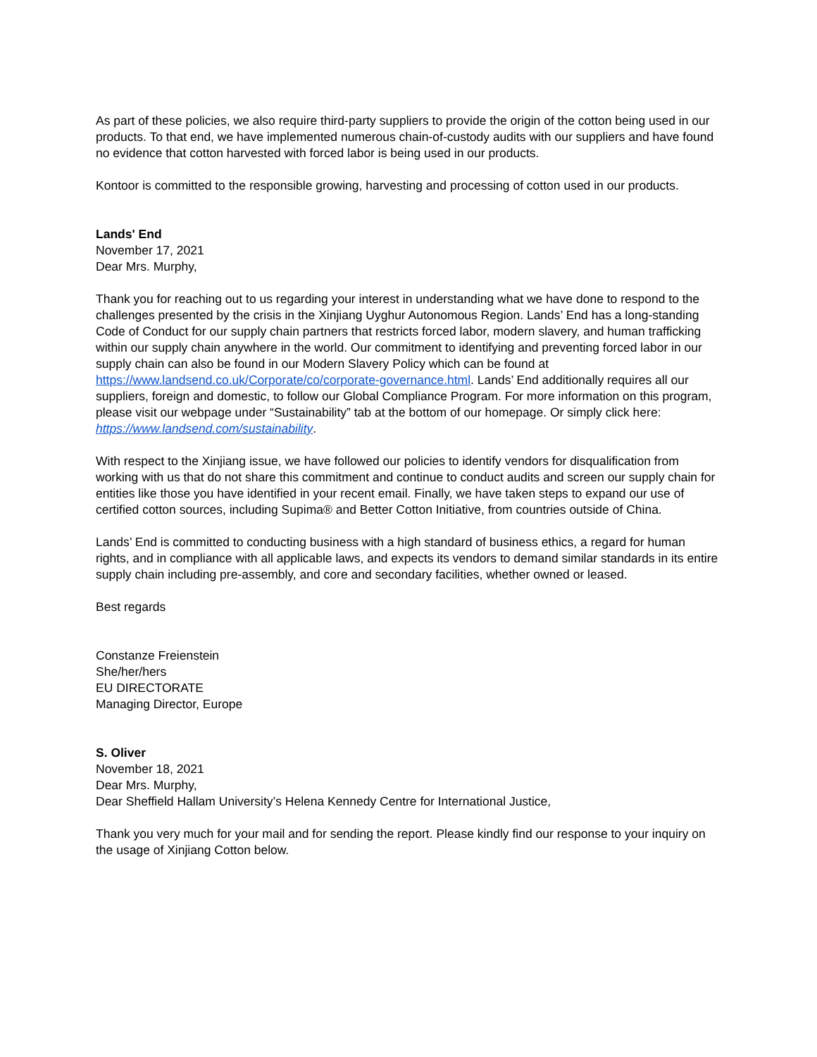As part of these policies, we also require third-party suppliers to provide the origin of the cotton being used in our products. To that end, we have implemented numerous chain-of-custody audits with our suppliers and have found no evidence that cotton harvested with forced labor is being used in our products.
Kontoor is committed to the responsible growing, harvesting and processing of cotton used in our products.
Lands' End
November 17, 2021
Dear Mrs. Murphy,
Thank you for reaching out to us regarding your interest in understanding what we have done to respond to the challenges presented by the crisis in the Xinjiang Uyghur Autonomous Region. Lands’ End has a long-standing Code of Conduct for our supply chain partners that restricts forced labor, modern slavery, and human trafficking within our supply chain anywhere in the world. Our commitment to identifying and preventing forced labor in our supply chain can also be found in our Modern Slavery Policy which can be found at https://www.landsend.co.uk/Corporate/co/corporate-governance.html. Lands’ End additionally requires all our suppliers, foreign and domestic, to follow our Global Compliance Program. For more information on this program, please visit our webpage under “Sustainability” tab at the bottom of our homepage. Or simply click here: https://www.landsend.com/sustainability.
With respect to the Xinjiang issue, we have followed our policies to identify vendors for disqualification from working with us that do not share this commitment and continue to conduct audits and screen our supply chain for entities like those you have identified in your recent email. Finally, we have taken steps to expand our use of certified cotton sources, including Supima® and Better Cotton Initiative, from countries outside of China.
Lands’ End is committed to conducting business with a high standard of business ethics, a regard for human rights, and in compliance with all applicable laws, and expects its vendors to demand similar standards in its entire supply chain including pre-assembly, and core and secondary facilities, whether owned or leased.
Best regards
Constanze Freienstein
She/her/hers
EU DIRECTORATE
Managing Director, Europe
S. Oliver
November 18, 2021
Dear Mrs. Murphy,
Dear Sheffield Hallam University’s Helena Kennedy Centre for International Justice,
Thank you very much for your mail and for sending the report. Please kindly find our response to your inquiry on the usage of Xinjiang Cotton below.